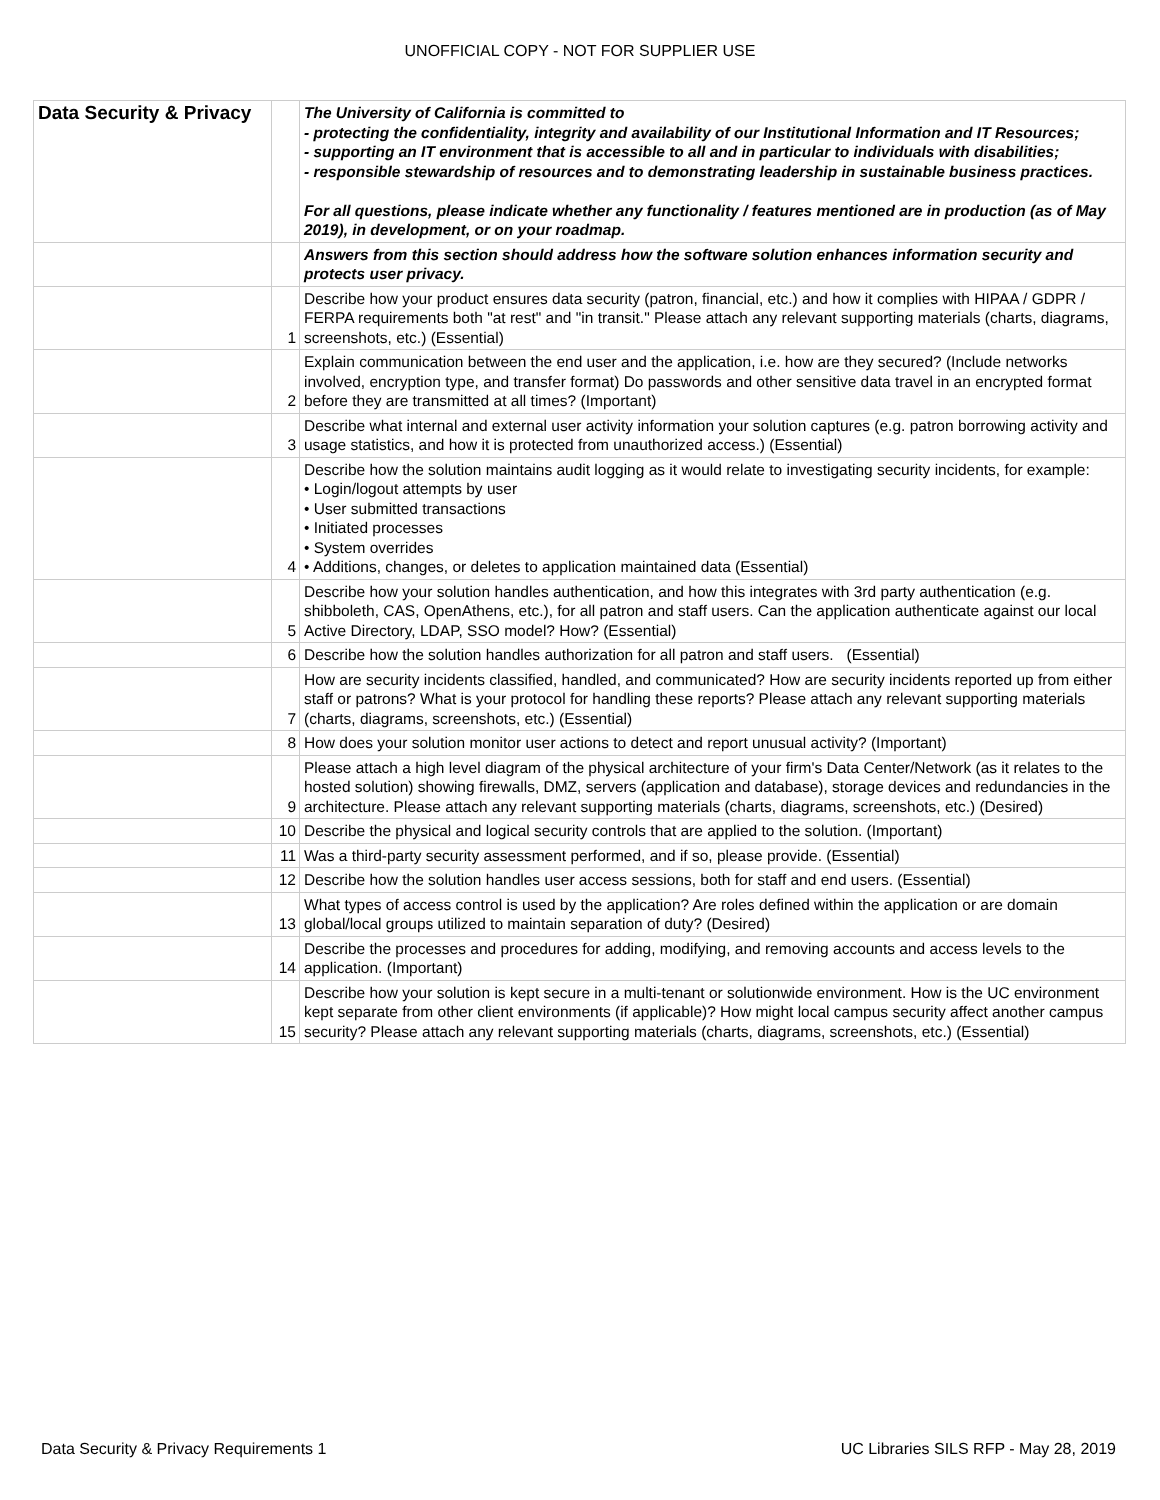UNOFFICIAL COPY - NOT FOR SUPPLIER USE
| Data Security & Privacy | | The University of California is committed to - protecting the confidentiality, integrity and availability of our Institutional Information and IT Resources; - supporting an IT environment that is accessible to all and in particular to individuals with disabilities; - responsible stewardship of resources and to demonstrating leadership in sustainable business practices. For all questions, please indicate whether any functionality / features mentioned are in production (as of May 2019), in development, or on your roadmap. |
| | | Answers from this section should address how the software solution enhances information security and protects user privacy. |
| | 1 | Describe how your product ensures data security (patron, financial, etc.) and how it complies with HIPAA / GDPR / FERPA requirements both "at rest" and "in transit." Please attach any relevant supporting materials (charts, diagrams, screenshots, etc.) (Essential) |
| | 2 | Explain communication between the end user and the application, i.e. how are they secured? (Include networks involved, encryption type, and transfer format) Do passwords and other sensitive data travel in an encrypted format before they are transmitted at all times? (Important) |
| | 3 | Describe what internal and external user activity information your solution captures (e.g. patron borrowing activity and usage statistics, and how it is protected from unauthorized access.) (Essential) |
| | 4 | Describe how the solution maintains audit logging as it would relate to investigating security incidents, for example: • Login/logout attempts by user • User submitted transactions • Initiated processes • System overrides • Additions, changes, or deletes to application maintained data (Essential) |
| | 5 | Describe how your solution handles authentication, and how this integrates with 3rd party authentication (e.g. shibboleth, CAS, OpenAthens, etc.), for all patron and staff users. Can the application authenticate against our local Active Directory, LDAP, SSO model? How? (Essential) |
| | 6 | Describe how the solution handles authorization for all patron and staff users. (Essential) |
| | 7 | How are security incidents classified, handled, and communicated? How are security incidents reported up from either staff or patrons? What is your protocol for handling these reports? Please attach any relevant supporting materials (charts, diagrams, screenshots, etc.) (Essential) |
| | 8 | How does your solution monitor user actions to detect and report unusual activity? (Important) |
| | 9 | Please attach a high level diagram of the physical architecture of your firm's Data Center/Network (as it relates to the hosted solution) showing firewalls, DMZ, servers (application and database), storage devices and redundancies in the architecture. Please attach any relevant supporting materials (charts, diagrams, screenshots, etc.) (Desired) |
| | 10 | Describe the physical and logical security controls that are applied to the solution. (Important) |
| | 11 | Was a third-party security assessment performed, and if so, please provide. (Essential) |
| | 12 | Describe how the solution handles user access sessions, both for staff and end users. (Essential) |
| | 13 | What types of access control is used by the application? Are roles defined within the application or are domain global/local groups utilized to maintain separation of duty? (Desired) |
| | 14 | Describe the processes and procedures for adding, modifying, and removing accounts and access levels to the application. (Important) |
| | 15 | Describe how your solution is kept secure in a multi-tenant or solutionwide environment. How is the UC environment kept separate from other client environments (if applicable)? How might local campus security affect another campus security? Please attach any relevant supporting materials (charts, diagrams, screenshots, etc.) (Essential) |
Data Security & Privacy Requirements 1 UC Libraries SILS RFP - May 28, 2019